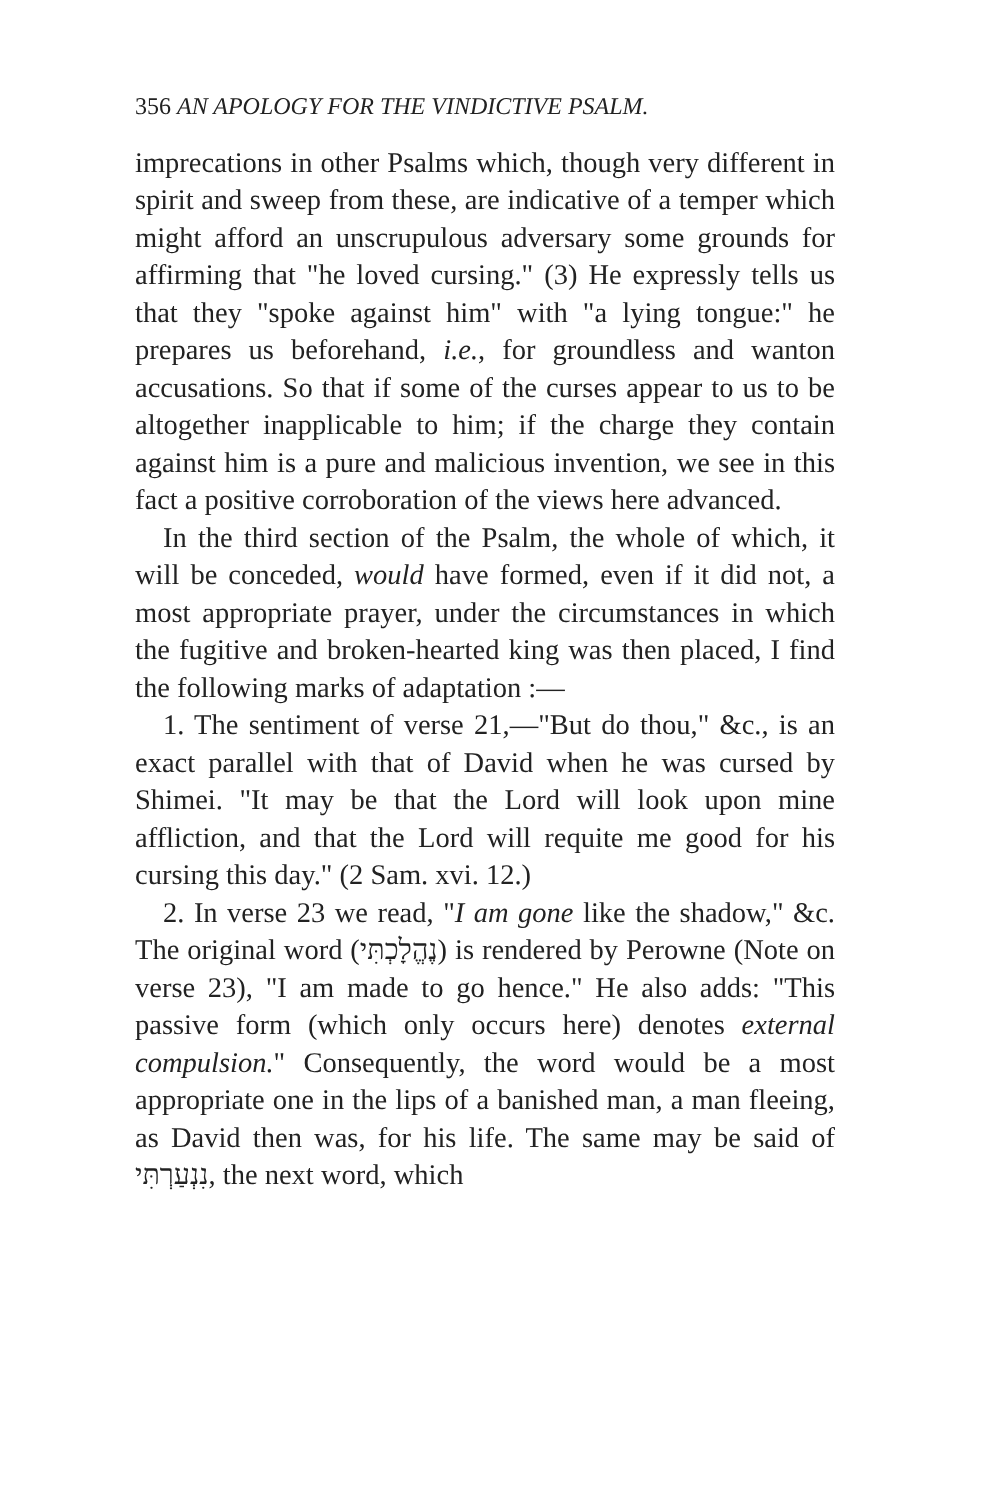356 AN APOLOGY FOR THE VINDICTIVE PSALM.
imprecations in other Psalms which, though very different in spirit and sweep from these, are indicative of a temper which might afford an unscrupulous adversary some grounds for affirming that "he loved cursing." (3) He expressly tells us that they "spoke against him" with "a lying tongue:" he prepares us beforehand, i.e., for groundless and wanton accusations. So that if some of the curses appear to us to be altogether inapplicable to him; if the charge they contain against him is a pure and malicious invention, we see in this fact a positive corroboration of the views here advanced.
In the third section of the Psalm, the whole of which, it will be conceded, would have formed, even if it did not, a most appropriate prayer, under the circumstances in which the fugitive and broken-hearted king was then placed, I find the following marks of adaptation :—
1. The sentiment of verse 21,—"But do thou," &c., is an exact parallel with that of David when he was cursed by Shimei. "It may be that the Lord will look upon mine affliction, and that the Lord will requite me good for his cursing this day." (2 Sam. xvi. 12.)
2. In verse 23 we read, "I am gone like the shadow," &c. The original word (נֶהֱלָכְתִּי) is rendered by Perowne (Note on verse 23), "I am made to go hence." He also adds: "This passive form (which only occurs here) denotes external compulsion." Consequently, the word would be a most appropriate one in the lips of a banished man, a man fleeing, as David then was, for his life. The same may be said of נִנְעַרְתִּי, the next word, which